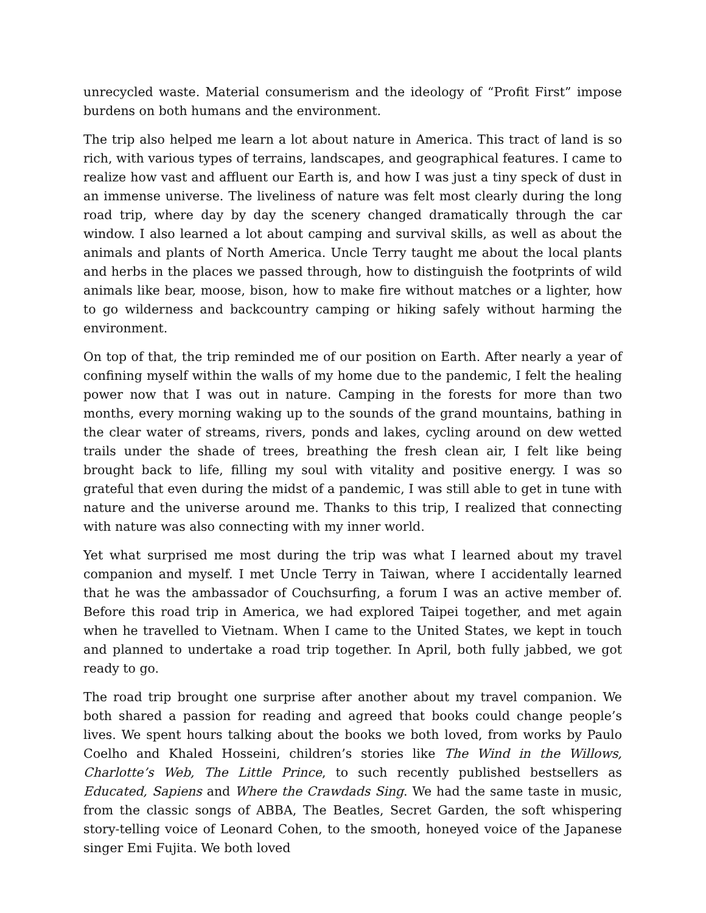unrecycled waste. Material consumerism and the ideology of “Profit First” impose burdens on both humans and the environment.
The trip also helped me learn a lot about nature in America. This tract of land is so rich, with various types of terrains, landscapes, and geographical features. I came to realize how vast and affluent our Earth is, and how I was just a tiny speck of dust in an immense universe. The liveliness of nature was felt most clearly during the long road trip, where day by day the scenery changed dramatically through the car window. I also learned a lot about camping and survival skills, as well as about the animals and plants of North America. Uncle Terry taught me about the local plants and herbs in the places we passed through, how to distinguish the footprints of wild animals like bear, moose, bison, how to make fire without matches or a lighter, how to go wilderness and backcountry camping or hiking safely without harming the environment.
On top of that, the trip reminded me of our position on Earth. After nearly a year of confining myself within the walls of my home due to the pandemic, I felt the healing power now that I was out in nature. Camping in the forests for more than two months, every morning waking up to the sounds of the grand mountains, bathing in the clear water of streams, rivers, ponds and lakes, cycling around on dew wetted trails under the shade of trees, breathing the fresh clean air, I felt like being brought back to life, filling my soul with vitality and positive energy. I was so grateful that even during the midst of a pandemic, I was still able to get in tune with nature and the universe around me. Thanks to this trip, I realized that connecting with nature was also connecting with my inner world.
Yet what surprised me most during the trip was what I learned about my travel companion and myself. I met Uncle Terry in Taiwan, where I accidentally learned that he was the ambassador of Couchsurfing, a forum I was an active member of. Before this road trip in America, we had explored Taipei together, and met again when he travelled to Vietnam. When I came to the United States, we kept in touch and planned to undertake a road trip together. In April, both fully jabbed, we got ready to go.
The road trip brought one surprise after another about my travel companion. We both shared a passion for reading and agreed that books could change people’s lives. We spent hours talking about the books we both loved, from works by Paulo Coelho and Khaled Hosseini, children’s stories like The Wind in the Willows, Charlotte’s Web, The Little Prince, to such recently published bestsellers as Educated, Sapiens and Where the Crawdads Sing. We had the same taste in music, from the classic songs of ABBA, The Beatles, Secret Garden, the soft whispering story-telling voice of Leonard Cohen, to the smooth, honeyed voice of the Japanese singer Emi Fujita. We both loved